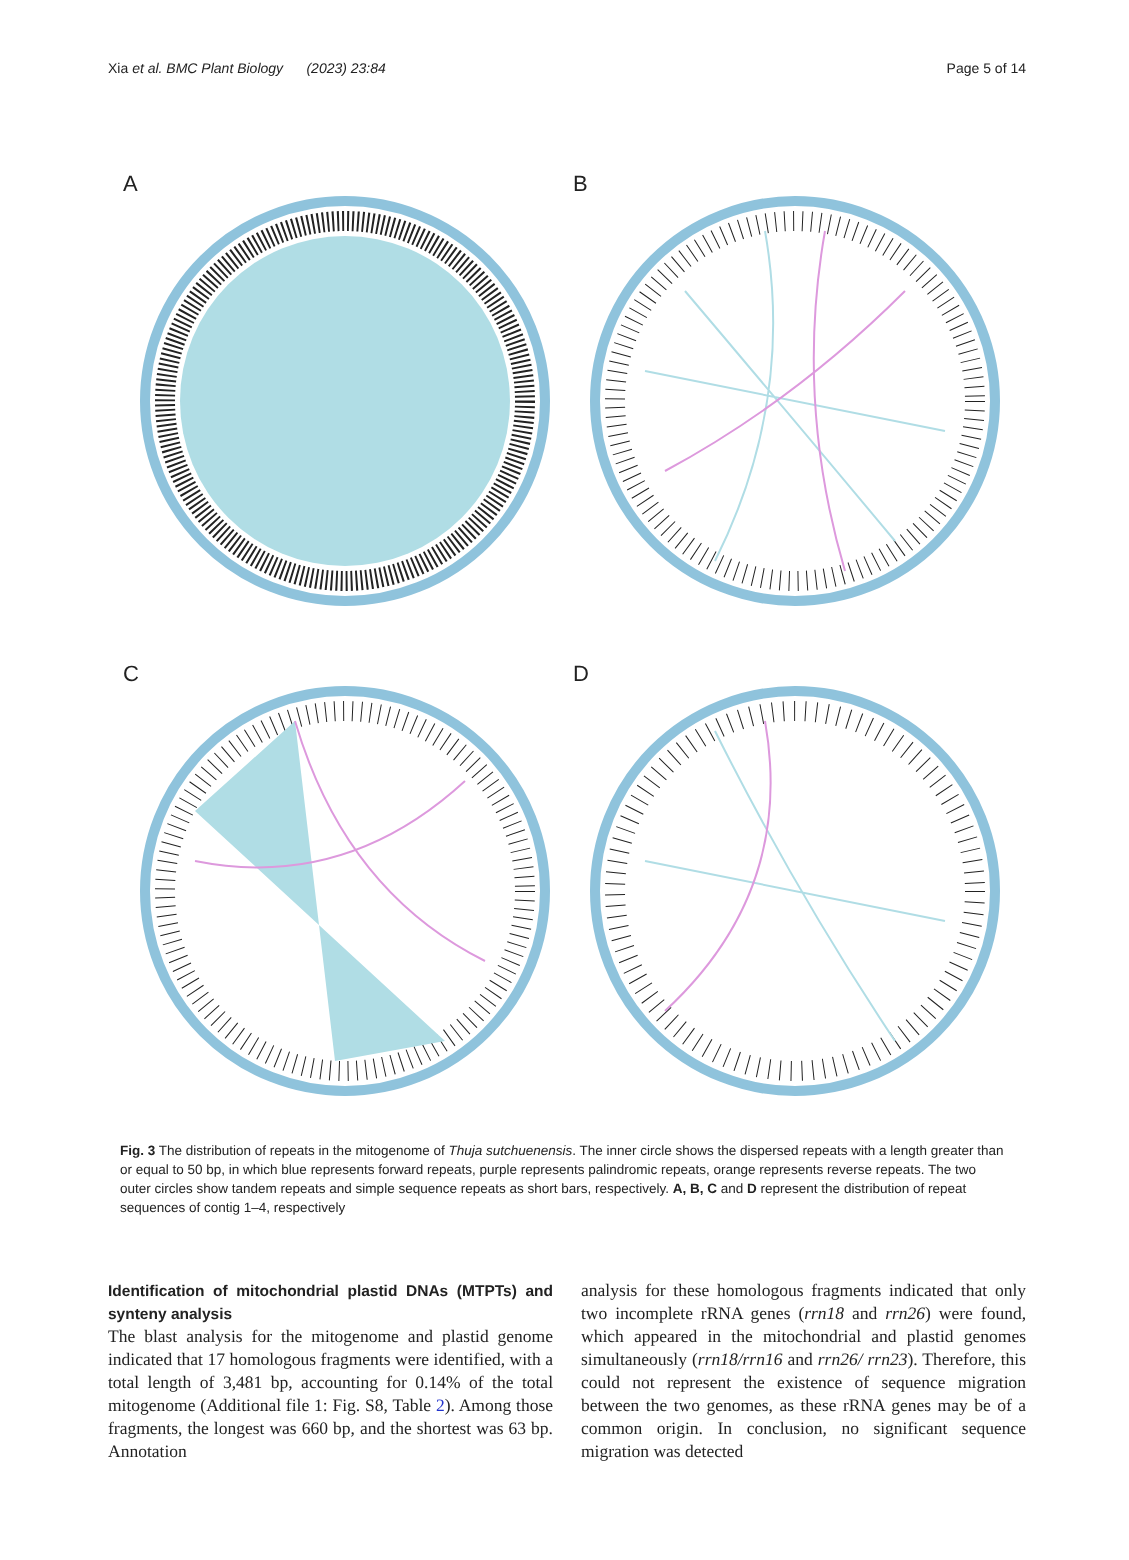Xia et al. BMC Plant Biology (2023) 23:84 Page 5 of 14
A
B
C
D
Fig. 3 The distribution of repeats in the mitogenome of Thuja sutchuenensis. The inner circle shows the dispersed repeats with a length greater than or equal to 50 bp, in which blue represents forward repeats, purple represents palindromic repeats, orange represents reverse repeats. The two outer circles show tandem repeats and simple sequence repeats as short bars, respectively. A, B, C and D represent the distribution of repeat sequences of contig 1–4, respectively
Identification of mitochondrial plastid DNAs (MTPTs) and synteny analysis
The blast analysis for the mitogenome and plastid genome indicated that 17 homologous fragments were identified, with a total length of 3,481 bp, accounting for 0.14% of the total mitogenome (Additional file 1: Fig. S8, Table 2). Among those fragments, the longest was 660 bp, and the shortest was 63 bp. Annotation
analysis for these homologous fragments indicated that only two incomplete rRNA genes (rrn18 and rrn26) were found, which appeared in the mitochondrial and plastid genomes simultaneously (rrn18/rrn16 and rrn26/ rrn23). Therefore, this could not represent the existence of sequence migration between the two genomes, as these rRNA genes may be of a common origin. In conclusion, no significant sequence migration was detected